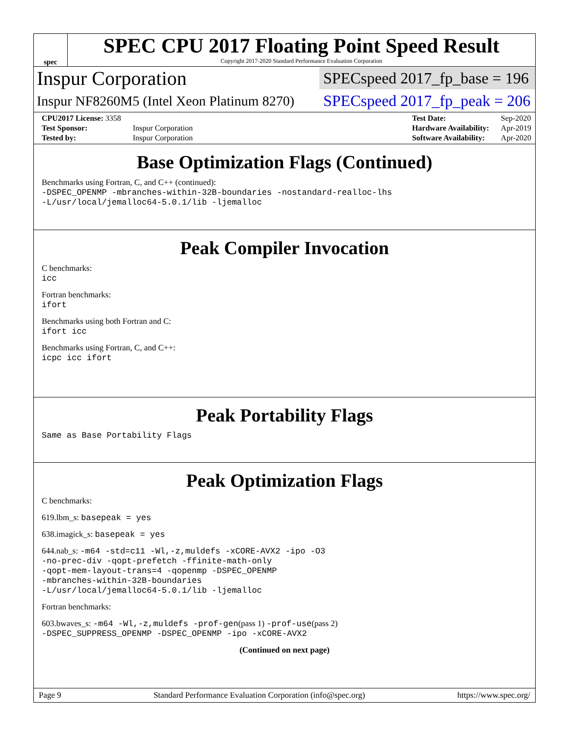spec
SPEC CPU 2017 Floating Point Speed Result
Copyright 2017-2020 Standard Performance Evaluation Corporation
Inspur Corporation SPECspeed 2017_fp_base = 196
Inspur NF8260M5 (Intel Xeon Platinum 8270) SPECspeed 2017_fp_peak = 206
| CPU2017 License: 3358 | |
| Test Sponsor: | Inspur Corporation |
| Tested by: | Inspur Corporation |
| Test Date: | Sep-2020 |
| Hardware Availability: | Apr-2019 |
| Software Availability: | Apr-2020 |
Base Optimization Flags (Continued)
Benchmarks using Fortran, C, and C++ (continued):
-DSPEC_OPENMP -mbranches-within-32B-boundaries -nostandard-realloc-lhs
-L/usr/local/jemalloc64-5.0.1/lib -ljemalloc
Peak Compiler Invocation
C benchmarks:
icc
Fortran benchmarks:
ifort
Benchmarks using both Fortran and C:
ifort icc
Benchmarks using Fortran, C, and C++:
icpc icc ifort
Peak Portability Flags
Same as Base Portability Flags
Peak Optimization Flags
C benchmarks:
619.lbm_s: basepeak = yes
638.imagick_s: basepeak = yes
644.nab_s: -m64 -std=c11 -Wl,-z,muldefs -xCORE-AVX2 -ipo -O3
-no-prec-div -qopt-prefetch -ffinite-math-only
-qopt-mem-layout-trans=4 -qopenmp -DSPEC_OPENMP
-mbranches-within-32B-boundaries
-L/usr/local/jemalloc64-5.0.1/lib -ljemalloc
Fortran benchmarks:
603.bwaves_s: -m64 -Wl,-z,muldefs -prof-gen(pass 1) -prof-use(pass 2)
-DSPEC_SUPPRESS_OPENMP -DSPEC_OPENMP -ipo -xCORE-AVX2
(Continued on next page)
Page 9 Standard Performance Evaluation Corporation (info@spec.org) https://www.spec.org/